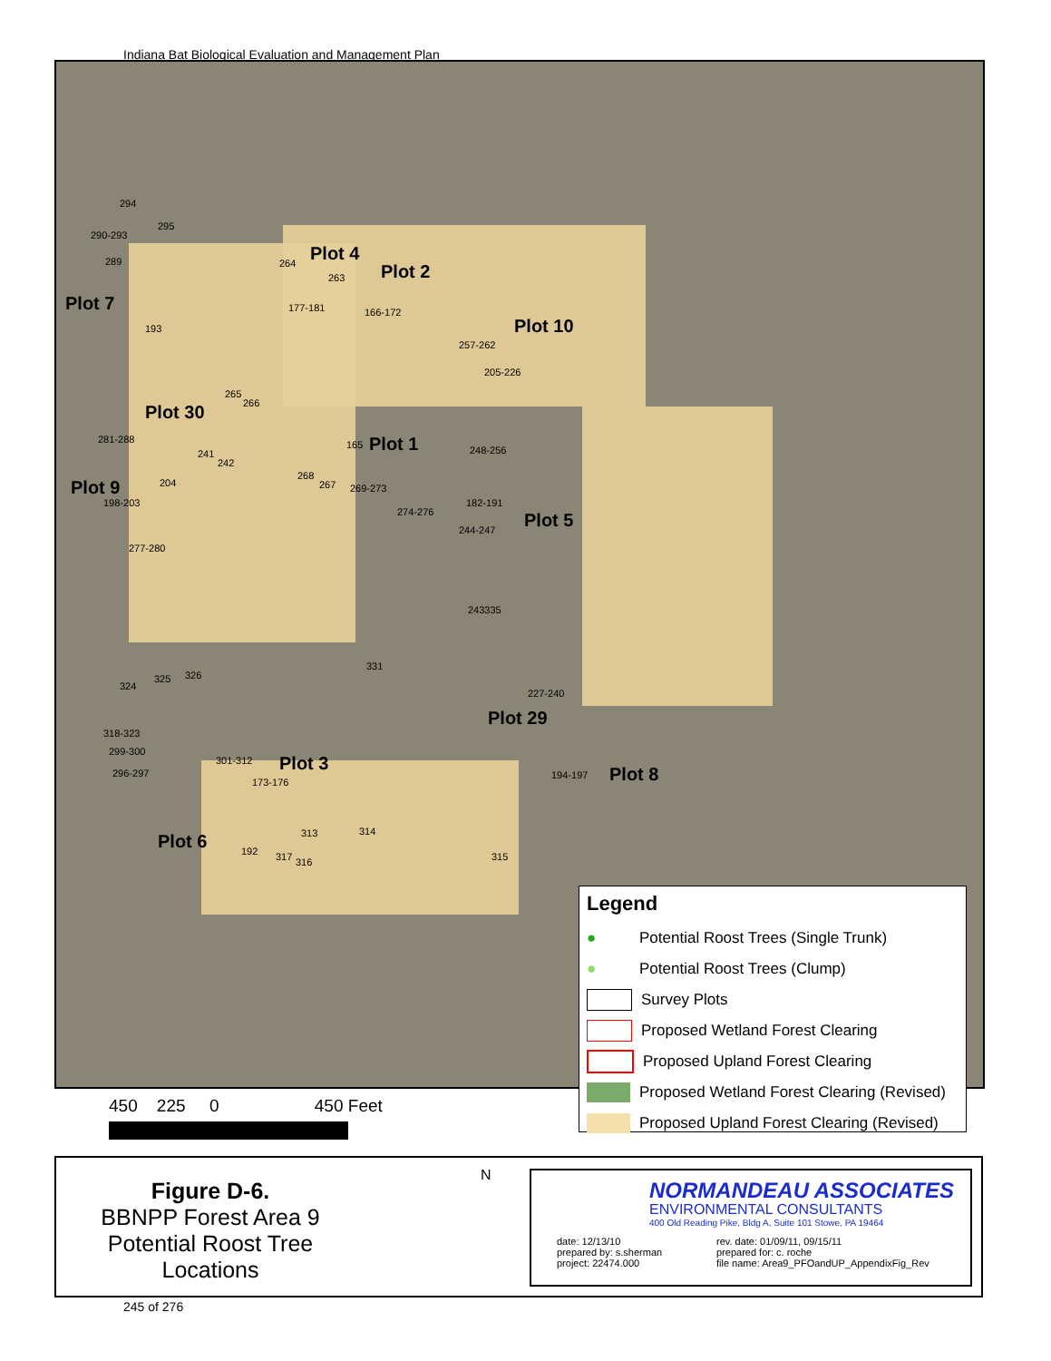Indiana Bat Biological Evaluation and Management Plan
Plot 7
Plot 4
Plot 2
Plot 10
Plot 30
Plot 1
Plot 9
Plot 5
Plot 29
Plot 3
Plot 8
Plot 6
294
295
290-293
289 264
263
177-181 166-172
193
257-262
205-226
265
266
281-288 165 248-256
241
242
204
268
267 269-273
198-203 182-191
274-276
244-247
277-280
243335
331
324
325 326
227-240
318-323
299-300
301-312
296-297
173-176
194-197
313 314
192 317 316 315
Legend
● Potential Roost Trees (Single Trunk)
● Potential Roost Trees (Clump)
Survey Plots
Proposed Wetland Forest Clearing
Proposed Upland Forest Clearing
Proposed Wetland Forest Clearing (Revised)
Proposed Upland Forest Clearing (Revised)
450 225 0 450 Feet
Figure D-6.
BBNPP Forest Area 9
Potential Roost Tree Locations
N
NORMANDEAU ASSOCIATES
ENVIRONMENTAL CONSULTANTS
400 Old Reading Pike, Bldg A, Suite 101 Stowe, PA 19464
date: 12/13/10
prepared by: s.sherman
project: 22474.000
rev. date: 01/09/11, 09/15/11
prepared for: c. roche
file name: Area9_PFOandUP_AppendixFig_Rev
245 of 276